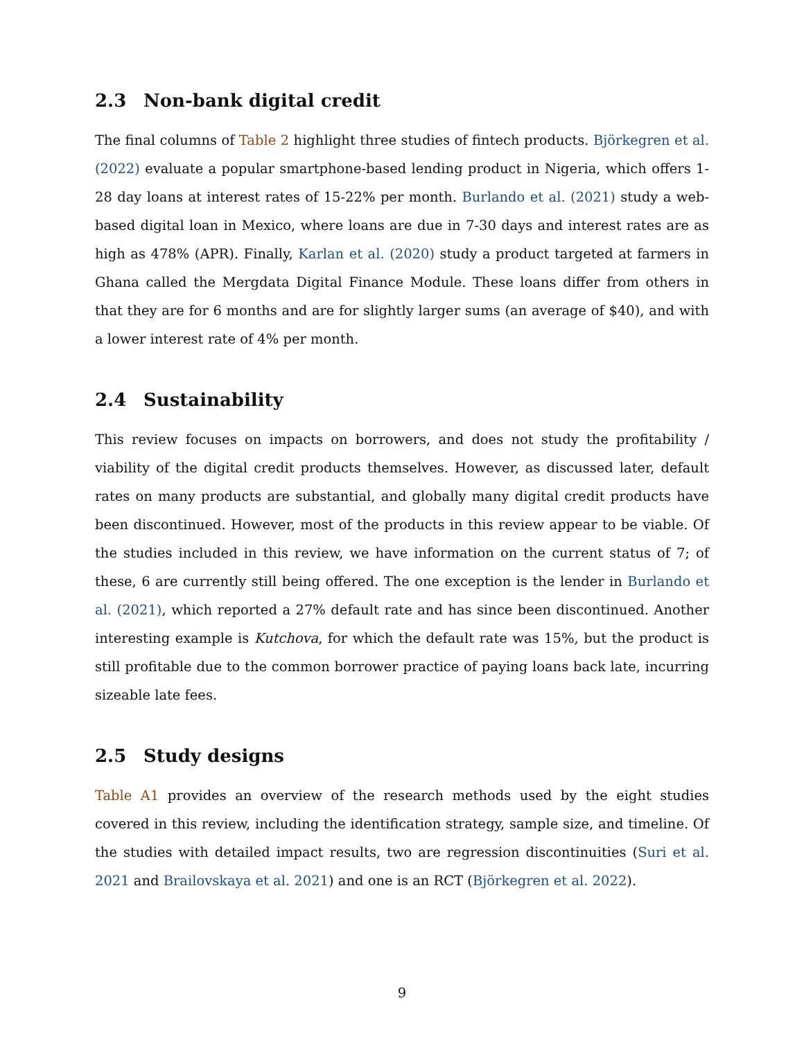2.3 Non-bank digital credit
The final columns of Table 2 highlight three studies of fintech products. Björkegren et al. (2022) evaluate a popular smartphone-based lending product in Nigeria, which offers 1-28 day loans at interest rates of 15-22% per month. Burlando et al. (2021) study a web-based digital loan in Mexico, where loans are due in 7-30 days and interest rates are as high as 478% (APR). Finally, Karlan et al. (2020) study a product targeted at farmers in Ghana called the Mergdata Digital Finance Module. These loans differ from others in that they are for 6 months and are for slightly larger sums (an average of $40), and with a lower interest rate of 4% per month.
2.4 Sustainability
This review focuses on impacts on borrowers, and does not study the profitability / viability of the digital credit products themselves. However, as discussed later, default rates on many products are substantial, and globally many digital credit products have been discontinued. However, most of the products in this review appear to be viable. Of the studies included in this review, we have information on the current status of 7; of these, 6 are currently still being offered. The one exception is the lender in Burlando et al. (2021), which reported a 27% default rate and has since been discontinued. Another interesting example is Kutchova, for which the default rate was 15%, but the product is still profitable due to the common borrower practice of paying loans back late, incurring sizeable late fees.
2.5 Study designs
Table A1 provides an overview of the research methods used by the eight studies covered in this review, including the identification strategy, sample size, and timeline. Of the studies with detailed impact results, two are regression discontinuities (Suri et al. 2021 and Brailovskaya et al. 2021) and one is an RCT (Björkegren et al. 2022).
9